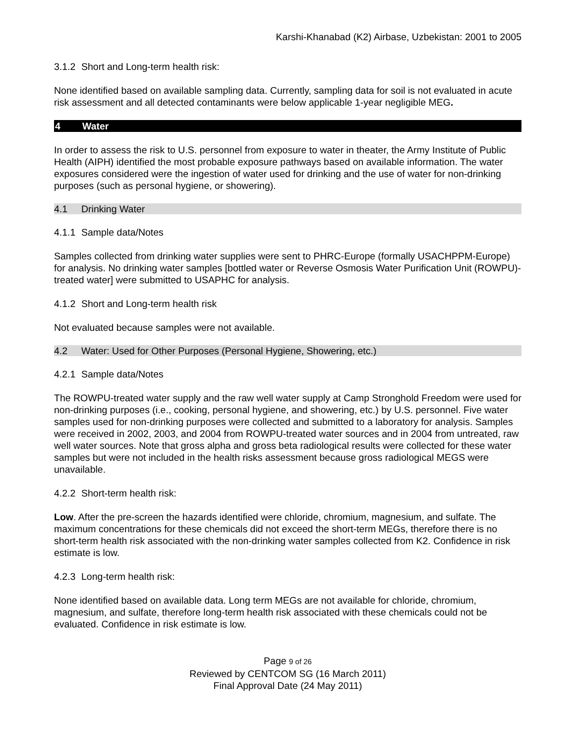Karshi-Khanabad (K2) Airbase, Uzbekistan: 2001 to 2005
3.1.2 Short and Long-term health risk:
None identified based on available sampling data. Currently, sampling data for soil is not evaluated in acute risk assessment and all detected contaminants were below applicable 1-year negligible MEG.
4 Water
In order to assess the risk to U.S. personnel from exposure to water in theater, the Army Institute of Public Health (AIPH) identified the most probable exposure pathways based on available information. The water exposures considered were the ingestion of water used for drinking and the use of water for non-drinking purposes (such as personal hygiene, or showering).
4.1 Drinking Water
4.1.1 Sample data/Notes
Samples collected from drinking water supplies were sent to PHRC-Europe (formally USACHPPM-Europe) for analysis. No drinking water samples [bottled water or Reverse Osmosis Water Purification Unit (ROWPU)-treated water] were submitted to USAPHC for analysis.
4.1.2 Short and Long-term health risk
Not evaluated because samples were not available.
4.2 Water: Used for Other Purposes (Personal Hygiene, Showering, etc.)
4.2.1 Sample data/Notes
The ROWPU-treated water supply and the raw well water supply at Camp Stronghold Freedom were used for non-drinking purposes (i.e., cooking, personal hygiene, and showering, etc.) by U.S. personnel. Five water samples used for non-drinking purposes were collected and submitted to a laboratory for analysis. Samples were received in 2002, 2003, and 2004 from ROWPU-treated water sources and in 2004 from untreated, raw well water sources. Note that gross alpha and gross beta radiological results were collected for these water samples but were not included in the health risks assessment because gross radiological MEGS were unavailable.
4.2.2 Short-term health risk:
Low. After the pre-screen the hazards identified were chloride, chromium, magnesium, and sulfate. The maximum concentrations for these chemicals did not exceed the short-term MEGs, therefore there is no short-term health risk associated with the non-drinking water samples collected from K2. Confidence in risk estimate is low.
4.2.3 Long-term health risk:
None identified based on available data. Long term MEGs are not available for chloride, chromium, magnesium, and sulfate, therefore long-term health risk associated with these chemicals could not be evaluated. Confidence in risk estimate is low.
Page 9 of 26
Reviewed by CENTCOM SG (16 March 2011)
Final Approval Date (24 May 2011)